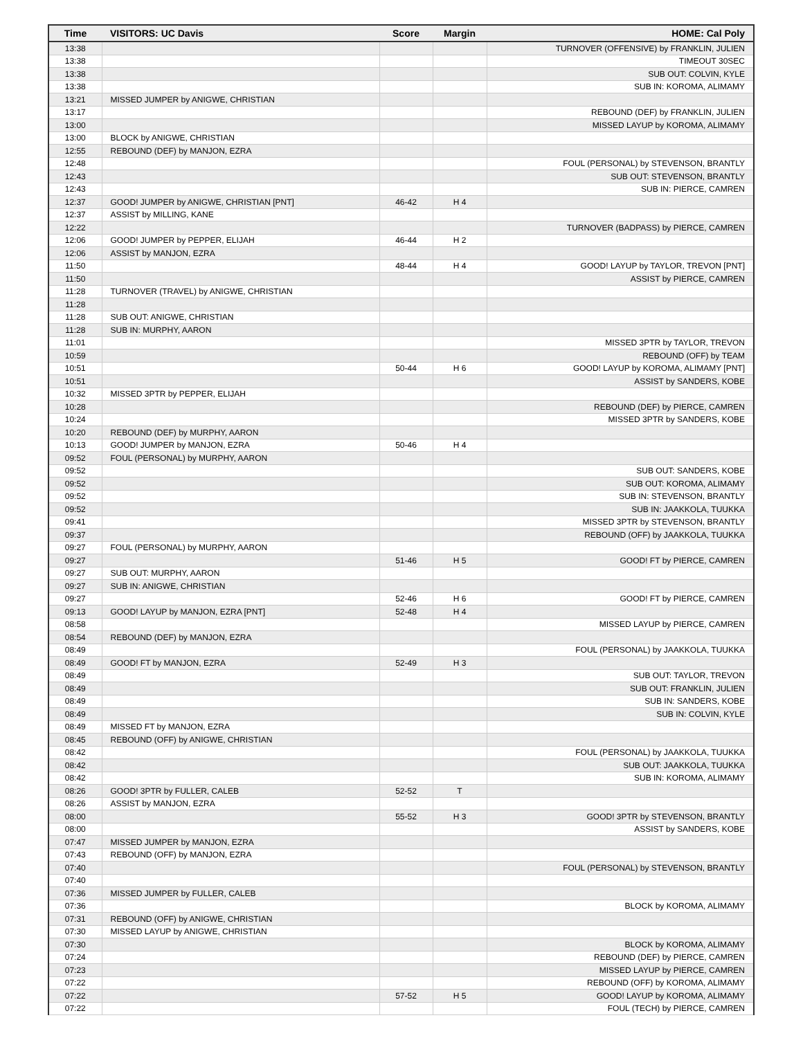| Time | VISITORS: UC Davis | Score | Margin | HOME: Cal Poly |
| --- | --- | --- | --- | --- |
| 13:38 | | | | TURNOVER (OFFENSIVE) by FRANKLIN, JULIEN |
| 13:38 | | | | TIMEOUT 30SEC |
| 13:38 | | | | SUB OUT: COLVIN, KYLE |
| 13:38 | | | | SUB IN: KOROMA, ALIMAMY |
| 13:21 | MISSED JUMPER by ANIGWE, CHRISTIAN | | | |
| 13:17 | | | | REBOUND (DEF) by FRANKLIN, JULIEN |
| 13:00 | | | | MISSED LAYUP by KOROMA, ALIMAMY |
| 13:00 | BLOCK by ANIGWE, CHRISTIAN | | | |
| 12:55 | REBOUND (DEF) by MANJON, EZRA | | | |
| 12:48 | | | | FOUL (PERSONAL) by STEVENSON, BRANTLY |
| 12:43 | | | | SUB OUT: STEVENSON, BRANTLY |
| 12:43 | | | | SUB IN: PIERCE, CAMREN |
| 12:37 | GOOD! JUMPER by ANIGWE, CHRISTIAN [PNT] | 46-42 | H 4 | |
| 12:37 | ASSIST by MILLING, KANE | | | |
| 12:22 | | | | TURNOVER (BADPASS) by PIERCE, CAMREN |
| 12:06 | GOOD! JUMPER by PEPPER, ELIJAH | 46-44 | H 2 | |
| 12:06 | ASSIST by MANJON, EZRA | | | |
| 11:50 | | 48-44 | H 4 | GOOD! LAYUP by TAYLOR, TREVON [PNT] |
| 11:50 | | | | ASSIST by PIERCE, CAMREN |
| 11:28 | TURNOVER (TRAVEL) by ANIGWE, CHRISTIAN | | | |
| 11:28 | | | | |
| 11:28 | SUB OUT: ANIGWE, CHRISTIAN | | | |
| 11:28 | SUB IN: MURPHY, AARON | | | |
| 11:01 | | | | MISSED 3PTR by TAYLOR, TREVON |
| 10:59 | | | | REBOUND (OFF) by TEAM |
| 10:51 | | 50-44 | H 6 | GOOD! LAYUP by KOROMA, ALIMAMY [PNT] |
| 10:51 | | | | ASSIST by SANDERS, KOBE |
| 10:32 | MISSED 3PTR by PEPPER, ELIJAH | | | |
| 10:28 | | | | REBOUND (DEF) by PIERCE, CAMREN |
| 10:24 | | | | MISSED 3PTR by SANDERS, KOBE |
| 10:20 | REBOUND (DEF) by MURPHY, AARON | | | |
| 10:13 | GOOD! JUMPER by MANJON, EZRA | 50-46 | H 4 | |
| 09:52 | FOUL (PERSONAL) by MURPHY, AARON | | | |
| 09:52 | | | | SUB OUT: SANDERS, KOBE |
| 09:52 | | | | SUB OUT: KOROMA, ALIMAMY |
| 09:52 | | | | SUB IN: STEVENSON, BRANTLY |
| 09:52 | | | | SUB IN: JAAKKOLA, TUUKKA |
| 09:41 | | | | MISSED 3PTR by STEVENSON, BRANTLY |
| 09:37 | | | | REBOUND (OFF) by JAAKKOLA, TUUKKA |
| 09:27 | FOUL (PERSONAL) by MURPHY, AARON | | | |
| 09:27 | | 51-46 | H 5 | GOOD! FT by PIERCE, CAMREN |
| 09:27 | SUB OUT: MURPHY, AARON | | | |
| 09:27 | SUB IN: ANIGWE, CHRISTIAN | | | |
| 09:27 | | 52-46 | H 6 | GOOD! FT by PIERCE, CAMREN |
| 09:13 | GOOD! LAYUP by MANJON, EZRA [PNT] | 52-48 | H 4 | |
| 08:58 | | | | MISSED LAYUP by PIERCE, CAMREN |
| 08:54 | REBOUND (DEF) by MANJON, EZRA | | | |
| 08:49 | | | | FOUL (PERSONAL) by JAAKKOLA, TUUKKA |
| 08:49 | GOOD! FT by MANJON, EZRA | 52-49 | H 3 | |
| 08:49 | | | | SUB OUT: TAYLOR, TREVON |
| 08:49 | | | | SUB OUT: FRANKLIN, JULIEN |
| 08:49 | | | | SUB IN: SANDERS, KOBE |
| 08:49 | | | | SUB IN: COLVIN, KYLE |
| 08:49 | MISSED FT by MANJON, EZRA | | | |
| 08:45 | REBOUND (OFF) by ANIGWE, CHRISTIAN | | | |
| 08:42 | | | | FOUL (PERSONAL) by JAAKKOLA, TUUKKA |
| 08:42 | | | | SUB OUT: JAAKKOLA, TUUKKA |
| 08:42 | | | | SUB IN: KOROMA, ALIMAMY |
| 08:26 | GOOD! 3PTR by FULLER, CALEB | 52-52 | T | |
| 08:26 | ASSIST by MANJON, EZRA | | | |
| 08:00 | | 55-52 | H 3 | GOOD! 3PTR by STEVENSON, BRANTLY |
| 08:00 | | | | ASSIST by SANDERS, KOBE |
| 07:47 | MISSED JUMPER by MANJON, EZRA | | | |
| 07:43 | REBOUND (OFF) by MANJON, EZRA | | | |
| 07:40 | | | | FOUL (PERSONAL) by STEVENSON, BRANTLY |
| 07:40 | | | | |
| 07:36 | MISSED JUMPER by FULLER, CALEB | | | |
| 07:36 | | | | BLOCK by KOROMA, ALIMAMY |
| 07:31 | REBOUND (OFF) by ANIGWE, CHRISTIAN | | | |
| 07:30 | MISSED LAYUP by ANIGWE, CHRISTIAN | | | |
| 07:30 | | | | BLOCK by KOROMA, ALIMAMY |
| 07:24 | | | | REBOUND (DEF) by PIERCE, CAMREN |
| 07:23 | | | | MISSED LAYUP by PIERCE, CAMREN |
| 07:22 | | | | REBOUND (OFF) by KOROMA, ALIMAMY |
| 07:22 | | 57-52 | H 5 | GOOD! LAYUP by KOROMA, ALIMAMY |
| 07:22 | | | | FOUL (TECH) by PIERCE, CAMREN |